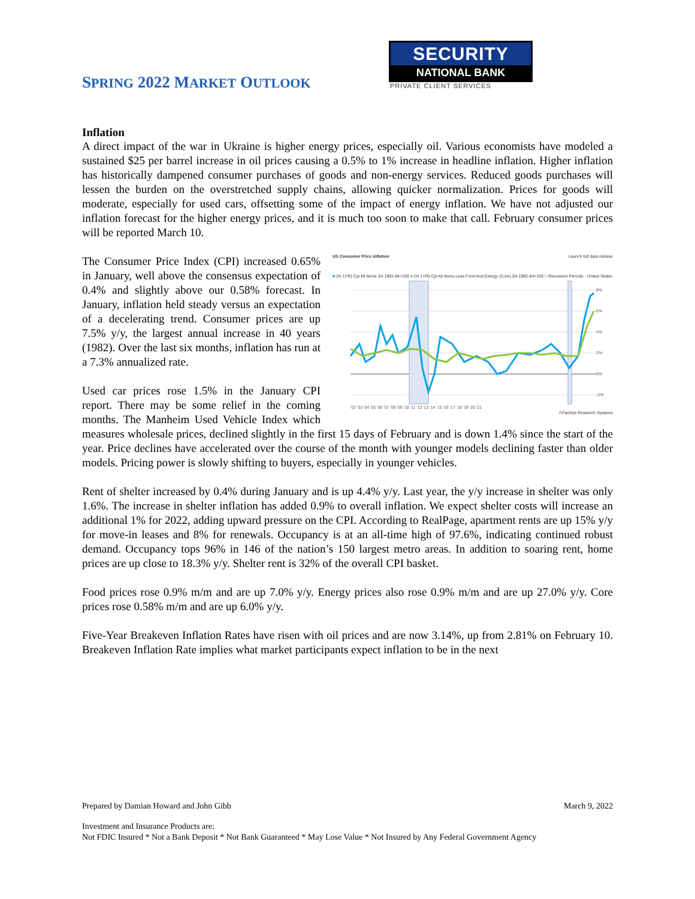SPRING 2022 MARKET OUTLOOK
SECURITY
NATIONAL BANK
PRIVATE CLIENT SERVICES
Inflation
A direct impact of the war in Ukraine is higher energy prices, especially oil. Various economists have modeled a sustained $25 per barrel increase in oil prices causing a 0.5% to 1% increase in headline inflation. Higher inflation has historically dampened consumer purchases of goods and non-energy services. Reduced goods purchases will lessen the burden on the overstretched supply chains, allowing quicker normalization. Prices for goods will moderate, especially for used cars, offsetting some of the impact of energy inflation. We have not adjusted our inflation forecast for the higher energy prices, and it is much too soon to make that call. February consumer prices will be reported March 10.
US Consumer Price Inflation Launch full data release
■ (% 1YR) Cpi All Items SA 1982-84=100 ■ (% 1YR) Cpi All Items Less Food And Energy (Core) SA 1982-84=100 □ Recession Periods - United States
8%
6%
4%
2%
0%
-2%
'02 '03 '04 '05 '06 '07 '08 '09 '10 '11 '12 '13 '14 '15 '16 '17 '18 '19 '20 '21
©FactSet Research Systems
The Consumer Price Index (CPI) increased 0.65% in January, well above the consensus expectation of 0.4% and slightly above our 0.58% forecast. In January, inflation held steady versus an expectation of a decelerating trend. Consumer prices are up 7.5% y/y, the largest annual increase in 40 years (1982). Over the last six months, inflation has run at a 7.3% annualized rate.
Used car prices rose 1.5% in the January CPI report. There may be some relief in the coming months. The Manheim Used Vehicle Index which measures wholesale prices, declined slightly in the first 15 days of February and is down 1.4% since the start of the year. Price declines have accelerated over the course of the month with younger models declining faster than older models. Pricing power is slowly shifting to buyers, especially in younger vehicles.
Rent of shelter increased by 0.4% during January and is up 4.4% y/y. Last year, the y/y increase in shelter was only 1.6%. The increase in shelter inflation has added 0.9% to overall inflation. We expect shelter costs will increase an additional 1% for 2022, adding upward pressure on the CPI. According to RealPage, apartment rents are up 15% y/y for move-in leases and 8% for renewals. Occupancy is at an all-time high of 97.6%, indicating continued robust demand. Occupancy tops 96% in 146 of the nation’s 150 largest metro areas. In addition to soaring rent, home prices are up close to 18.3% y/y. Shelter rent is 32% of the overall CPI basket.
Food prices rose 0.9% m/m and are up 7.0% y/y. Energy prices also rose 0.9% m/m and are up 27.0% y/y. Core prices rose 0.58% m/m and are up 6.0% y/y.
Five-Year Breakeven Inflation Rates have risen with oil prices and are now 3.14%, up from 2.81% on February 10. Breakeven Inflation Rate implies what market participants expect inflation to be in the next
Prepared by Damian Howard and John Gibb March 9, 2022
Investment and Insurance Products are:
Not FDIC Insured * Not a Bank Deposit * Not Bank Guaranteed * May Lose Value * Not Insured by Any Federal Government Agency